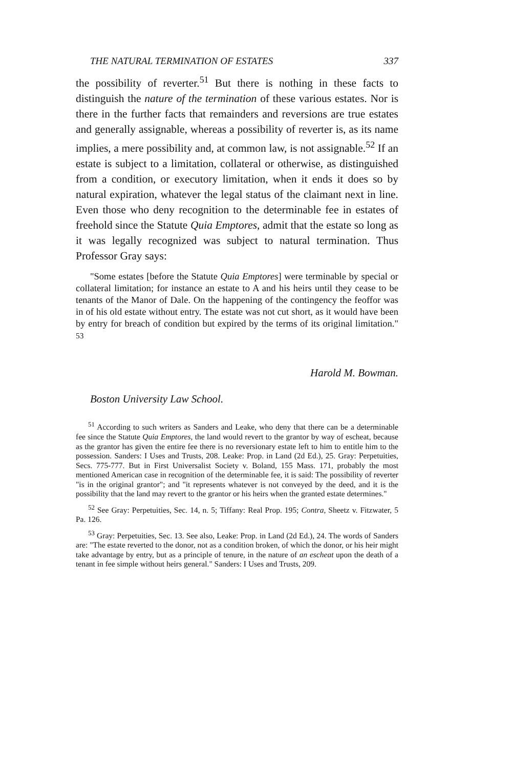THE NATURAL TERMINATION OF ESTATES 337
the possibility of reverter.<sup>51</sup> But there is nothing in these facts to distinguish the nature of the termination of these various estates. Nor is there in the further facts that remainders and reversions are true estates and generally assignable, whereas a possibility of reverter is, as its name implies, a mere possibility and, at common law, is not assignable.<sup>52</sup> If an estate is subject to a limitation, collateral or otherwise, as distinguished from a condition, or executory limitation, when it ends it does so by natural expiration, whatever the legal status of the claimant next in line. Even those who deny recognition to the determinable fee in estates of freehold since the Statute Quia Emptores, admit that the estate so long as it was legally recognized was subject to natural termination. Thus Professor Gray says:
"Some estates [before the Statute Quia Emptores] were terminable by special or collateral limitation; for instance an estate to A and his heirs until they cease to be tenants of the Manor of Dale. On the happening of the contingency the feoffor was in of his old estate without entry. The estate was not cut short, as it would have been by entry for breach of condition but expired by the terms of its original limitation." <sup>53</sup>
Harold M. Bowman.
Boston University Law School.
<sup>51</sup> According to such writers as Sanders and Leake, who deny that there can be a determinable fee since the Statute Quia Emptores, the land would revert to the grantor by way of escheat, because as the grantor has given the entire fee there is no reversionary estate left to him to entitle him to the possession. Sanders: I Uses and Trusts, 208. Leake: Prop. in Land (2d Ed.), 25. Gray: Perpetuities, Secs. 775-777. But in First Universalist Society v. Boland, 155 Mass. 171, probably the most mentioned American case in recognition of the determinable fee, it is said: The possibility of reverter "is in the original grantor"; and "it represents whatever is not conveyed by the deed, and it is the possibility that the land may revert to the grantor or his heirs when the granted estate determines."
<sup>52</sup> See Gray: Perpetuities, Sec. 14, n. 5; Tiffany: Real Prop. 195; Contra, Sheetz v. Fitzwater, 5 Pa. 126.
<sup>53</sup> Gray: Perpetuities, Sec. 13. See also, Leake: Prop. in Land (2d Ed.), 24. The words of Sanders are: "The estate reverted to the donor, not as a condition broken, of which the donor, or his heir might take advantage by entry, but as a principle of tenure, in the nature of an escheat upon the death of a tenant in fee simple without heirs general." Sanders: I Uses and Trusts, 209.